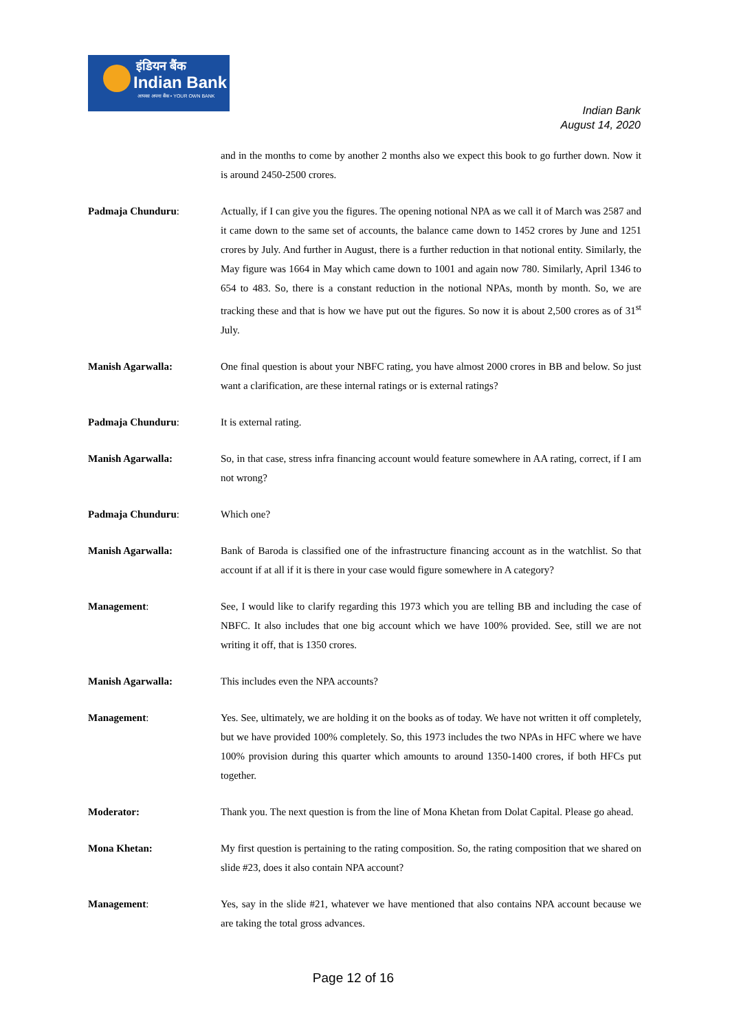इंडियन बैंक
Indian Bank
आपका अपना बैंक • YOUR OWN BANK
Indian Bank
August 14, 2020
and in the months to come by another 2 months also we expect this book to go further down. Now it is around 2450-2500 crores.
Padmaja Chunduru: Actually, if I can give you the figures. The opening notional NPA as we call it of March was 2587 and it came down to the same set of accounts, the balance came down to 1452 crores by June and 1251 crores by July. And further in August, there is a further reduction in that notional entity. Similarly, the May figure was 1664 in May which came down to 1001 and again now 780. Similarly, April 1346 to 654 to 483. So, there is a constant reduction in the notional NPAs, month by month. So, we are tracking these and that is how we have put out the figures. So now it is about 2,500 crores as of 31<sup>st</sup> July.
Manish Agarwalla: One final question is about your NBFC rating, you have almost 2000 crores in BB and below. So just want a clarification, are these internal ratings or is external ratings?
Padmaja Chunduru: It is external rating.
Manish Agarwalla: So, in that case, stress infra financing account would feature somewhere in AA rating, correct, if I am not wrong?
Padmaja Chunduru: Which one?
Manish Agarwalla: Bank of Baroda is classified one of the infrastructure financing account as in the watchlist. So that account if at all if it is there in your case would figure somewhere in A category?
Management: See, I would like to clarify regarding this 1973 which you are telling BB and including the case of NBFC. It also includes that one big account which we have 100% provided. See, still we are not writing it off, that is 1350 crores.
Manish Agarwalla: This includes even the NPA accounts?
Management: Yes. See, ultimately, we are holding it on the books as of today. We have not written it off completely, but we have provided 100% completely. So, this 1973 includes the two NPAs in HFC where we have 100% provision during this quarter which amounts to around 1350-1400 crores, if both HFCs put together.
Moderator: Thank you. The next question is from the line of Mona Khetan from Dolat Capital. Please go ahead.
Mona Khetan: My first question is pertaining to the rating composition. So, the rating composition that we shared on slide #23, does it also contain NPA account?
Management: Yes, say in the slide #21, whatever we have mentioned that also contains NPA account because we are taking the total gross advances.
Page 12 of 16